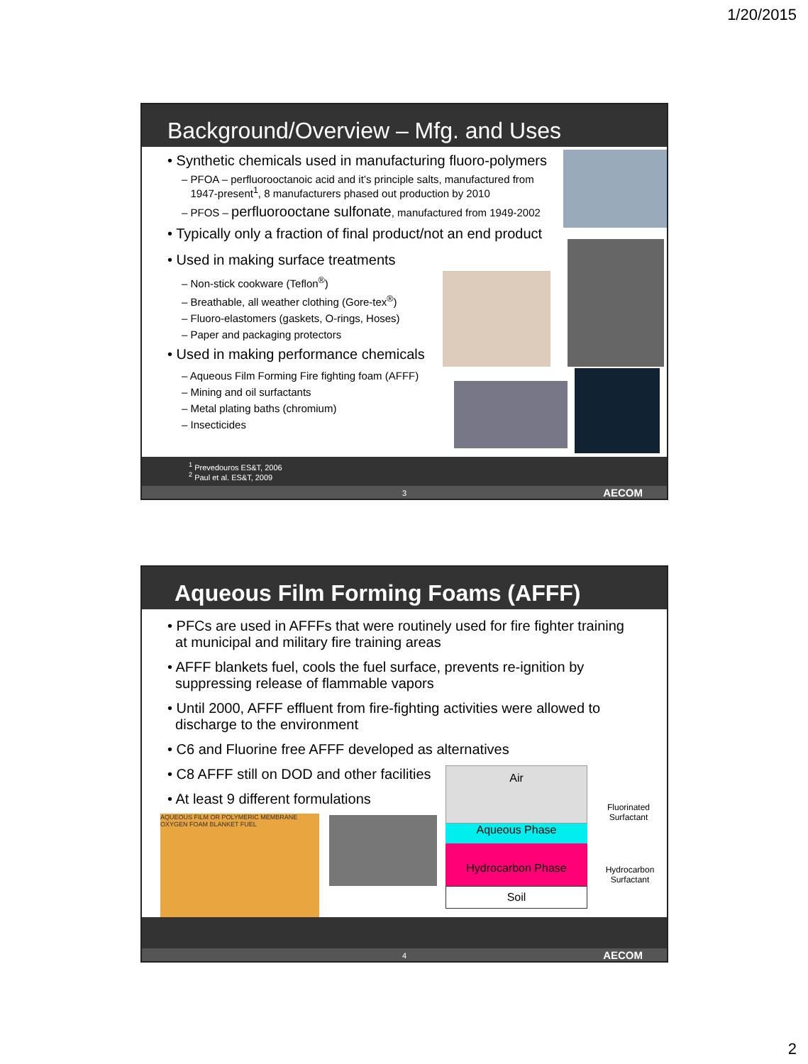1/20/2015
Background/Overview – Mfg. and Uses
• Synthetic chemicals used in manufacturing fluoro-polymers
– PFOA – perfluorooctanoic acid and it’s principle salts, manufactured from
1947-present<sup>1</sup>, 8 manufacturers phased out production by 2010
– PFOS – perfluorooctane sulfonate, manufactured from 1949-2002
• Typically only a fraction of final product/not an end product
• Used in making surface treatments
– Non-stick cookware (Teflon<sup>®</sup>)
– Breathable, all weather clothing (Gore-tex<sup>®</sup>)
– Fluoro-elastomers (gaskets, O-rings, Hoses)
– Paper and packaging protectors
• Used in making performance chemicals
– Aqueous Film Forming Fire fighting foam (AFFF)
– Mining and oil surfactants
– Metal plating baths (chromium)
– Insecticides
<sup>1</sup> Prevedouros ES&T, 2006
<sup>2</sup> Paul et al. ES&T, 2009
3 AECOM
Aqueous Film Forming Foams (AFFF)
• PFCs are used in AFFFs that were routinely used for fire fighter training
at municipal and military fire training areas
• AFFF blankets fuel, cools the fuel surface, prevents re-ignition by
suppressing release of flammable vapors
• Until 2000, AFFF effluent from fire-fighting activities were allowed to
discharge to the environment
• C6 and Fluorine free AFFF developed as alternatives
• C8 AFFF still on DOD and other facilities
• At least 9 different formulations
AQUEOUS FILM OR POLYMERIC MEMBRANE OXYGEN FOAM BLANKET FUEL
Air
Aqueous Phase
Hydrocarbon Phase
Soil
Fluorinated Surfactant
Hydrocarbon Surfactant
4 AECOM
2